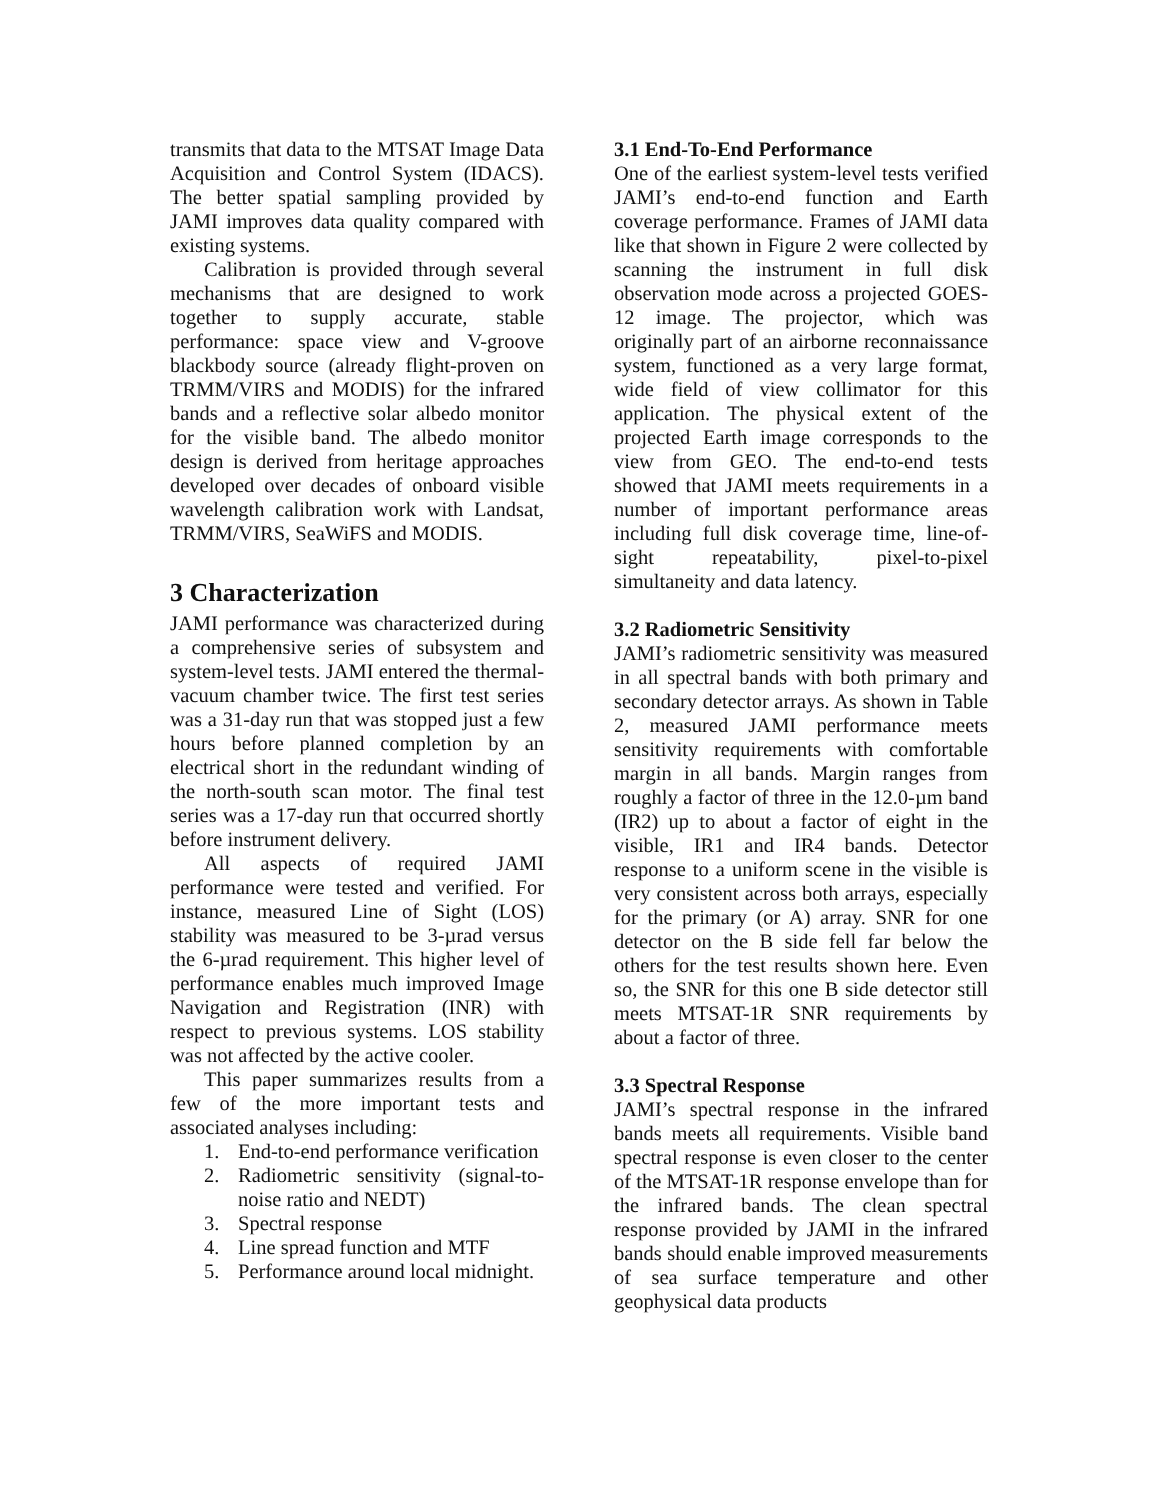transmits that data to the MTSAT Image Data Acquisition and Control System (IDACS). The better spatial sampling provided by JAMI improves data quality compared with existing systems.
Calibration is provided through several mechanisms that are designed to work together to supply accurate, stable performance: space view and V-groove blackbody source (already flight-proven on TRMM/VIRS and MODIS) for the infrared bands and a reflective solar albedo monitor for the visible band. The albedo monitor design is derived from heritage approaches developed over decades of onboard visible wavelength calibration work with Landsat, TRMM/VIRS, SeaWiFS and MODIS.
3 Characterization
JAMI performance was characterized during a comprehensive series of subsystem and system-level tests. JAMI entered the thermal-vacuum chamber twice. The first test series was a 31-day run that was stopped just a few hours before planned completion by an electrical short in the redundant winding of the north-south scan motor. The final test series was a 17-day run that occurred shortly before instrument delivery.
All aspects of required JAMI performance were tested and verified. For instance, measured Line of Sight (LOS) stability was measured to be 3-µrad versus the 6-µrad requirement. This higher level of performance enables much improved Image Navigation and Registration (INR) with respect to previous systems. LOS stability was not affected by the active cooler.
This paper summarizes results from a few of the more important tests and associated analyses including:
1. End-to-end performance verification
2. Radiometric sensitivity (signal-to-noise ratio and NEDT)
3. Spectral response
4. Line spread function and MTF
5. Performance around local midnight.
3.1 End-To-End Performance
One of the earliest system-level tests verified JAMI’s end-to-end function and Earth coverage performance. Frames of JAMI data like that shown in Figure 2 were collected by scanning the instrument in full disk observation mode across a projected GOES-12 image. The projector, which was originally part of an airborne reconnaissance system, functioned as a very large format, wide field of view collimator for this application. The physical extent of the projected Earth image corresponds to the view from GEO. The end-to-end tests showed that JAMI meets requirements in a number of important performance areas including full disk coverage time, line-of-sight repeatability, pixel-to-pixel simultaneity and data latency.
3.2 Radiometric Sensitivity
JAMI’s radiometric sensitivity was measured in all spectral bands with both primary and secondary detector arrays. As shown in Table 2, measured JAMI performance meets sensitivity requirements with comfortable margin in all bands. Margin ranges from roughly a factor of three in the 12.0-µm band (IR2) up to about a factor of eight in the visible, IR1 and IR4 bands. Detector response to a uniform scene in the visible is very consistent across both arrays, especially for the primary (or A) array. SNR for one detector on the B side fell far below the others for the test results shown here. Even so, the SNR for this one B side detector still meets MTSAT-1R SNR requirements by about a factor of three.
3.3 Spectral Response
JAMI’s spectral response in the infrared bands meets all requirements. Visible band spectral response is even closer to the center of the MTSAT-1R response envelope than for the infrared bands. The clean spectral response provided by JAMI in the infrared bands should enable improved measurements of sea surface temperature and other geophysical data products